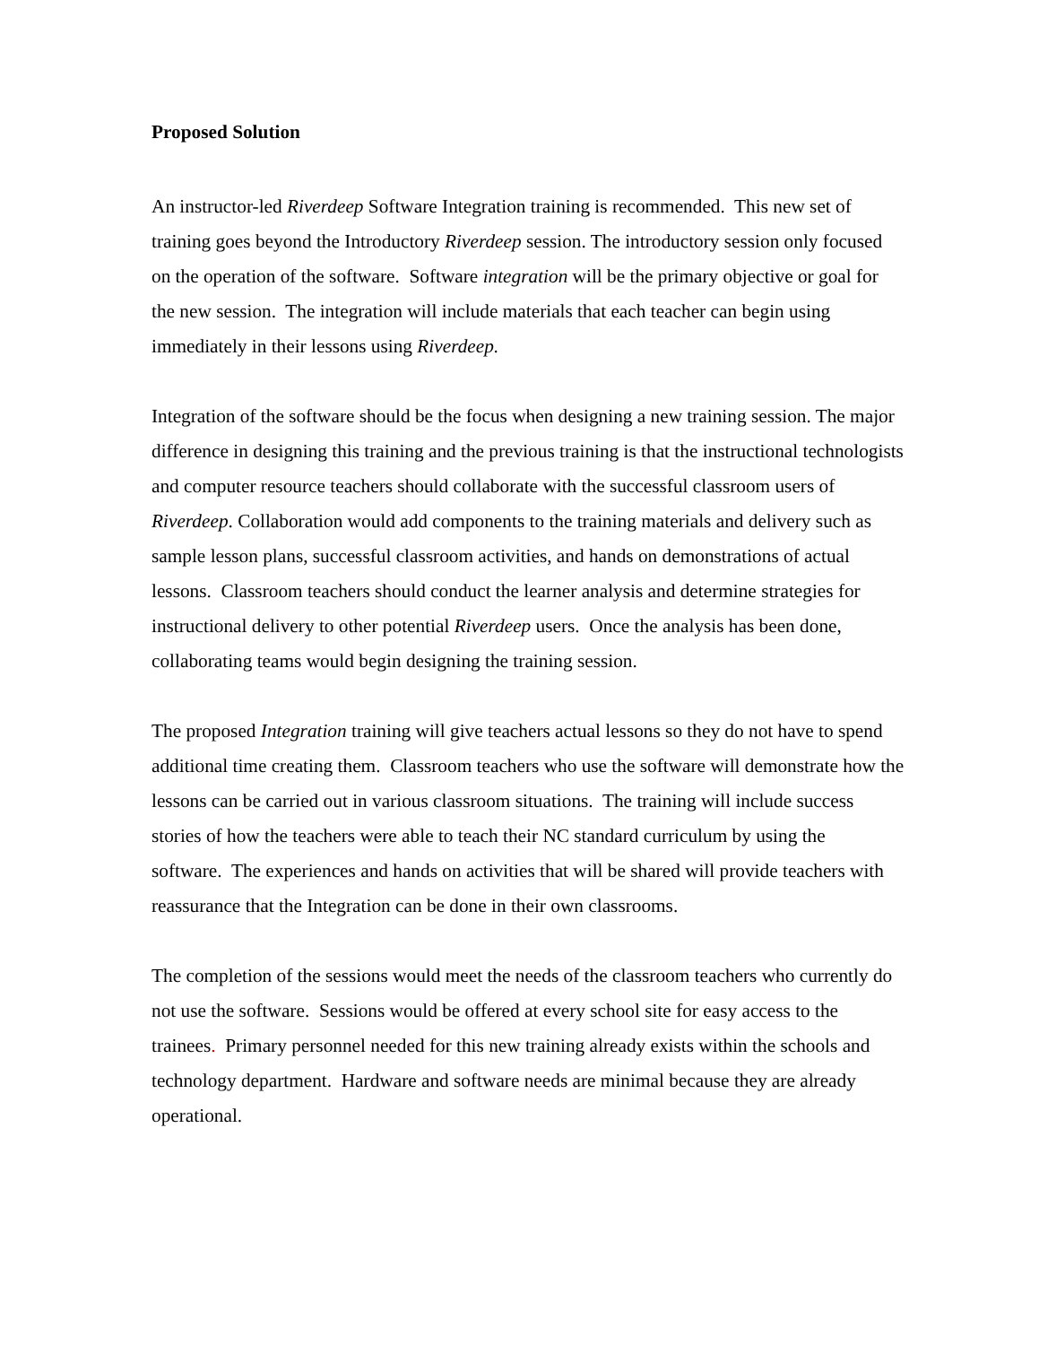Proposed Solution
An instructor-led Riverdeep Software Integration training is recommended. This new set of training goes beyond the Introductory Riverdeep session. The introductory session only focused on the operation of the software. Software integration will be the primary objective or goal for the new session. The integration will include materials that each teacher can begin using immediately in their lessons using Riverdeep.
Integration of the software should be the focus when designing a new training session. The major difference in designing this training and the previous training is that the instructional technologists and computer resource teachers should collaborate with the successful classroom users of Riverdeep. Collaboration would add components to the training materials and delivery such as sample lesson plans, successful classroom activities, and hands on demonstrations of actual lessons. Classroom teachers should conduct the learner analysis and determine strategies for instructional delivery to other potential Riverdeep users. Once the analysis has been done, collaborating teams would begin designing the training session.
The proposed Integration training will give teachers actual lessons so they do not have to spend additional time creating them. Classroom teachers who use the software will demonstrate how the lessons can be carried out in various classroom situations. The training will include success stories of how the teachers were able to teach their NC standard curriculum by using the software. The experiences and hands on activities that will be shared will provide teachers with reassurance that the Integration can be done in their own classrooms.
The completion of the sessions would meet the needs of the classroom teachers who currently do not use the software. Sessions would be offered at every school site for easy access to the trainees. Primary personnel needed for this new training already exists within the schools and technology department. Hardware and software needs are minimal because they are already operational.